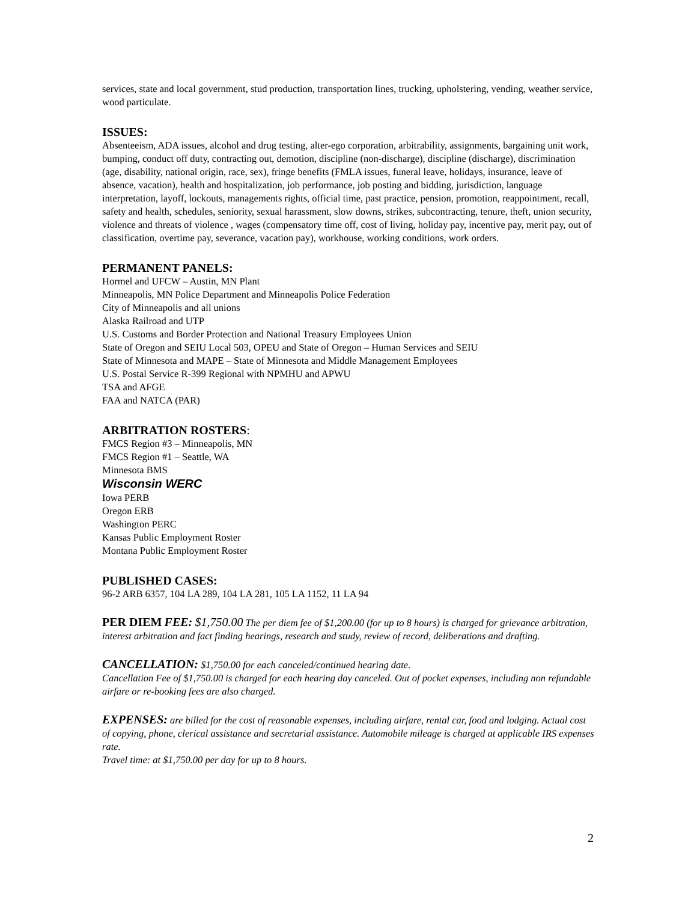services, state and local government, stud production, transportation lines, trucking, upholstering, vending, weather service, wood particulate.
ISSUES:
Absenteeism, ADA issues, alcohol and drug testing, alter-ego corporation, arbitrability, assignments, bargaining unit work, bumping, conduct off duty, contracting out, demotion, discipline (non-discharge), discipline (discharge), discrimination (age, disability, national origin, race, sex), fringe benefits (FMLA issues, funeral leave, holidays, insurance, leave of absence, vacation), health and hospitalization, job performance, job posting and bidding, jurisdiction, language interpretation, layoff, lockouts, managements rights, official time, past practice, pension, promotion, reappointment, recall, safety and health, schedules, seniority, sexual harassment, slow downs, strikes, subcontracting, tenure, theft, union security, violence and threats of violence , wages (compensatory time off, cost of living, holiday pay, incentive pay, merit pay, out of classification, overtime pay, severance, vacation pay), workhouse, working conditions, work orders.
PERMANENT PANELS:
Hormel and UFCW – Austin, MN Plant
Minneapolis, MN Police Department and Minneapolis Police Federation
City of Minneapolis and all unions
Alaska Railroad and UTP
U.S. Customs and Border Protection and National Treasury Employees Union
State of Oregon and SEIU Local 503, OPEU and State of Oregon – Human Services and SEIU
State of Minnesota and MAPE – State of Minnesota and Middle Management Employees
U.S. Postal Service R-399 Regional with NPMHU and APWU
TSA and AFGE
FAA and NATCA (PAR)
ARBITRATION ROSTERS:
FMCS Region #3 – Minneapolis, MN
FMCS Region #1 – Seattle, WA
Minnesota BMS
Wisconsin WERC
Iowa PERB
Oregon ERB
Washington PERC
Kansas Public Employment Roster
Montana Public Employment Roster
PUBLISHED CASES:
96-2 ARB 6357, 104 LA 289, 104 LA 281, 105 LA 1152, 11 LA 94
PER DIEM FEE: $1,750.00 The per diem fee of $1,200.00 (for up to 8 hours) is charged for grievance arbitration, interest arbitration and fact finding hearings, research and study, review of record, deliberations and drafting.
CANCELLATION: $1,750.00 for each canceled/continued hearing date.
Cancellation Fee of $1,750.00 is charged for each hearing day canceled. Out of pocket expenses, including non refundable airfare or re-booking fees are also charged.
EXPENSES: are billed for the cost of reasonable expenses, including airfare, rental car, food and lodging. Actual cost of copying, phone, clerical assistance and secretarial assistance. Automobile mileage is charged at applicable IRS expenses rate.
Travel time: at $1,750.00 per day for up to 8 hours.
2